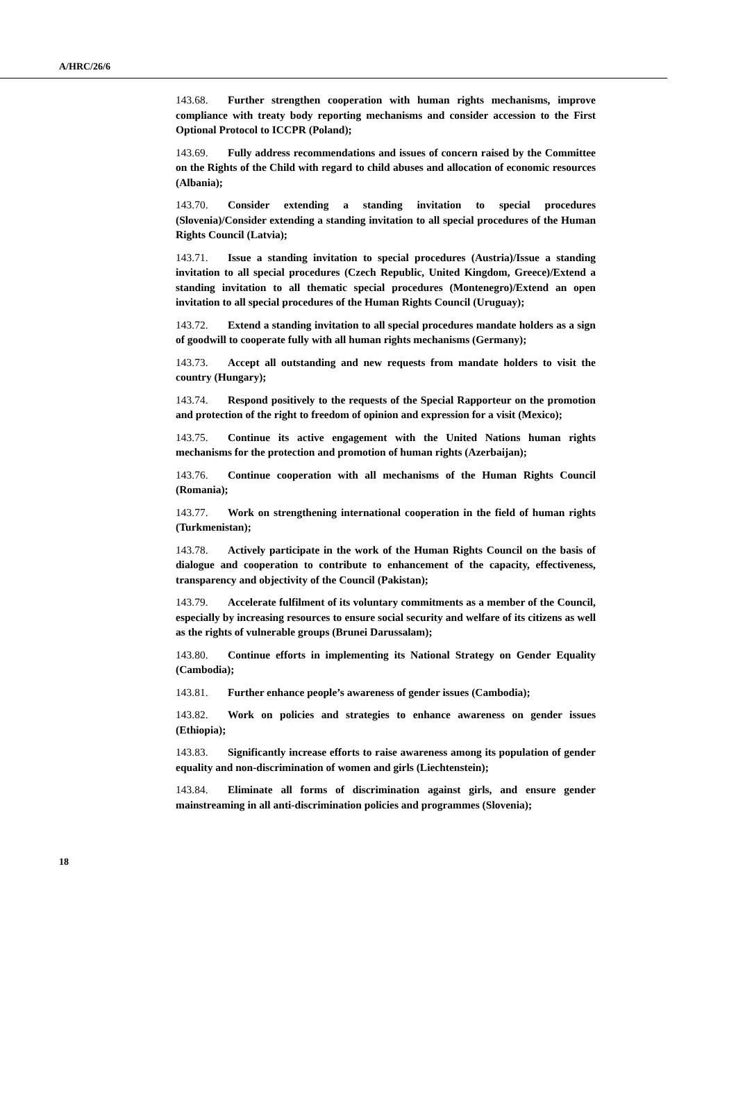A/HRC/26/6
143.68. Further strengthen cooperation with human rights mechanisms, improve compliance with treaty body reporting mechanisms and consider accession to the First Optional Protocol to ICCPR (Poland);
143.69. Fully address recommendations and issues of concern raised by the Committee on the Rights of the Child with regard to child abuses and allocation of economic resources (Albania);
143.70. Consider extending a standing invitation to special procedures (Slovenia)/Consider extending a standing invitation to all special procedures of the Human Rights Council (Latvia);
143.71. Issue a standing invitation to special procedures (Austria)/Issue a standing invitation to all special procedures (Czech Republic, United Kingdom, Greece)/Extend a standing invitation to all thematic special procedures (Montenegro)/Extend an open invitation to all special procedures of the Human Rights Council (Uruguay);
143.72. Extend a standing invitation to all special procedures mandate holders as a sign of goodwill to cooperate fully with all human rights mechanisms (Germany);
143.73. Accept all outstanding and new requests from mandate holders to visit the country (Hungary);
143.74. Respond positively to the requests of the Special Rapporteur on the promotion and protection of the right to freedom of opinion and expression for a visit (Mexico);
143.75. Continue its active engagement with the United Nations human rights mechanisms for the protection and promotion of human rights (Azerbaijan);
143.76. Continue cooperation with all mechanisms of the Human Rights Council (Romania);
143.77. Work on strengthening international cooperation in the field of human rights (Turkmenistan);
143.78. Actively participate in the work of the Human Rights Council on the basis of dialogue and cooperation to contribute to enhancement of the capacity, effectiveness, transparency and objectivity of the Council (Pakistan);
143.79. Accelerate fulfilment of its voluntary commitments as a member of the Council, especially by increasing resources to ensure social security and welfare of its citizens as well as the rights of vulnerable groups (Brunei Darussalam);
143.80. Continue efforts in implementing its National Strategy on Gender Equality (Cambodia);
143.81. Further enhance people’s awareness of gender issues (Cambodia);
143.82. Work on policies and strategies to enhance awareness on gender issues (Ethiopia);
143.83. Significantly increase efforts to raise awareness among its population of gender equality and non-discrimination of women and girls (Liechtenstein);
143.84. Eliminate all forms of discrimination against girls, and ensure gender mainstreaming in all anti-discrimination policies and programmes (Slovenia);
18